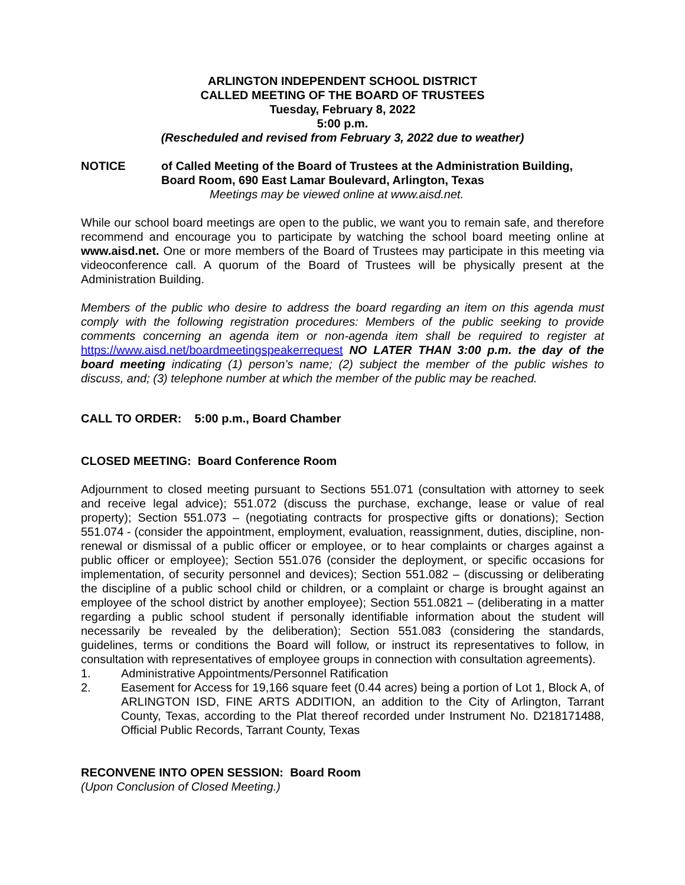ARLINGTON INDEPENDENT SCHOOL DISTRICT
CALLED MEETING OF THE BOARD OF TRUSTEES
Tuesday, February 8, 2022
5:00 p.m.
(Rescheduled and revised from February 3, 2022 due to weather)
NOTICE of Called Meeting of the Board of Trustees at the Administration Building,
Board Room, 690 East Lamar Boulevard, Arlington, Texas
Meetings may be viewed online at www.aisd.net.
While our school board meetings are open to the public, we want you to remain safe, and therefore recommend and encourage you to participate by watching the school board meeting online at www.aisd.net. One or more members of the Board of Trustees may participate in this meeting via videoconference call. A quorum of the Board of Trustees will be physically present at the Administration Building.
Members of the public who desire to address the board regarding an item on this agenda must comply with the following registration procedures: Members of the public seeking to provide comments concerning an agenda item or non-agenda item shall be required to register at https://www.aisd.net/boardmeetingspeakerrequest NO LATER THAN 3:00 p.m. the day of the board meeting indicating (1) person’s name; (2) subject the member of the public wishes to discuss, and; (3) telephone number at which the member of the public may be reached.
CALL TO ORDER: 5:00 p.m., Board Chamber
CLOSED MEETING: Board Conference Room
Adjournment to closed meeting pursuant to Sections 551.071 (consultation with attorney to seek and receive legal advice); 551.072 (discuss the purchase, exchange, lease or value of real property); Section 551.073 – (negotiating contracts for prospective gifts or donations); Section 551.074 - (consider the appointment, employment, evaluation, reassignment, duties, discipline, non-renewal or dismissal of a public officer or employee, or to hear complaints or charges against a public officer or employee); Section 551.076 (consider the deployment, or specific occasions for implementation, of security personnel and devices); Section 551.082 – (discussing or deliberating the discipline of a public school child or children, or a complaint or charge is brought against an employee of the school district by another employee); Section 551.0821 – (deliberating in a matter regarding a public school student if personally identifiable information about the student will necessarily be revealed by the deliberation); Section 551.083 (considering the standards, guidelines, terms or conditions the Board will follow, or instruct its representatives to follow, in consultation with representatives of employee groups in connection with consultation agreements).
1. Administrative Appointments/Personnel Ratification
2. Easement for Access for 19,166 square feet (0.44 acres) being a portion of Lot 1, Block A, of ARLINGTON ISD, FINE ARTS ADDITION, an addition to the City of Arlington, Tarrant County, Texas, according to the Plat thereof recorded under Instrument No. D218171488, Official Public Records, Tarrant County, Texas
RECONVENE INTO OPEN SESSION: Board Room
(Upon Conclusion of Closed Meeting.)